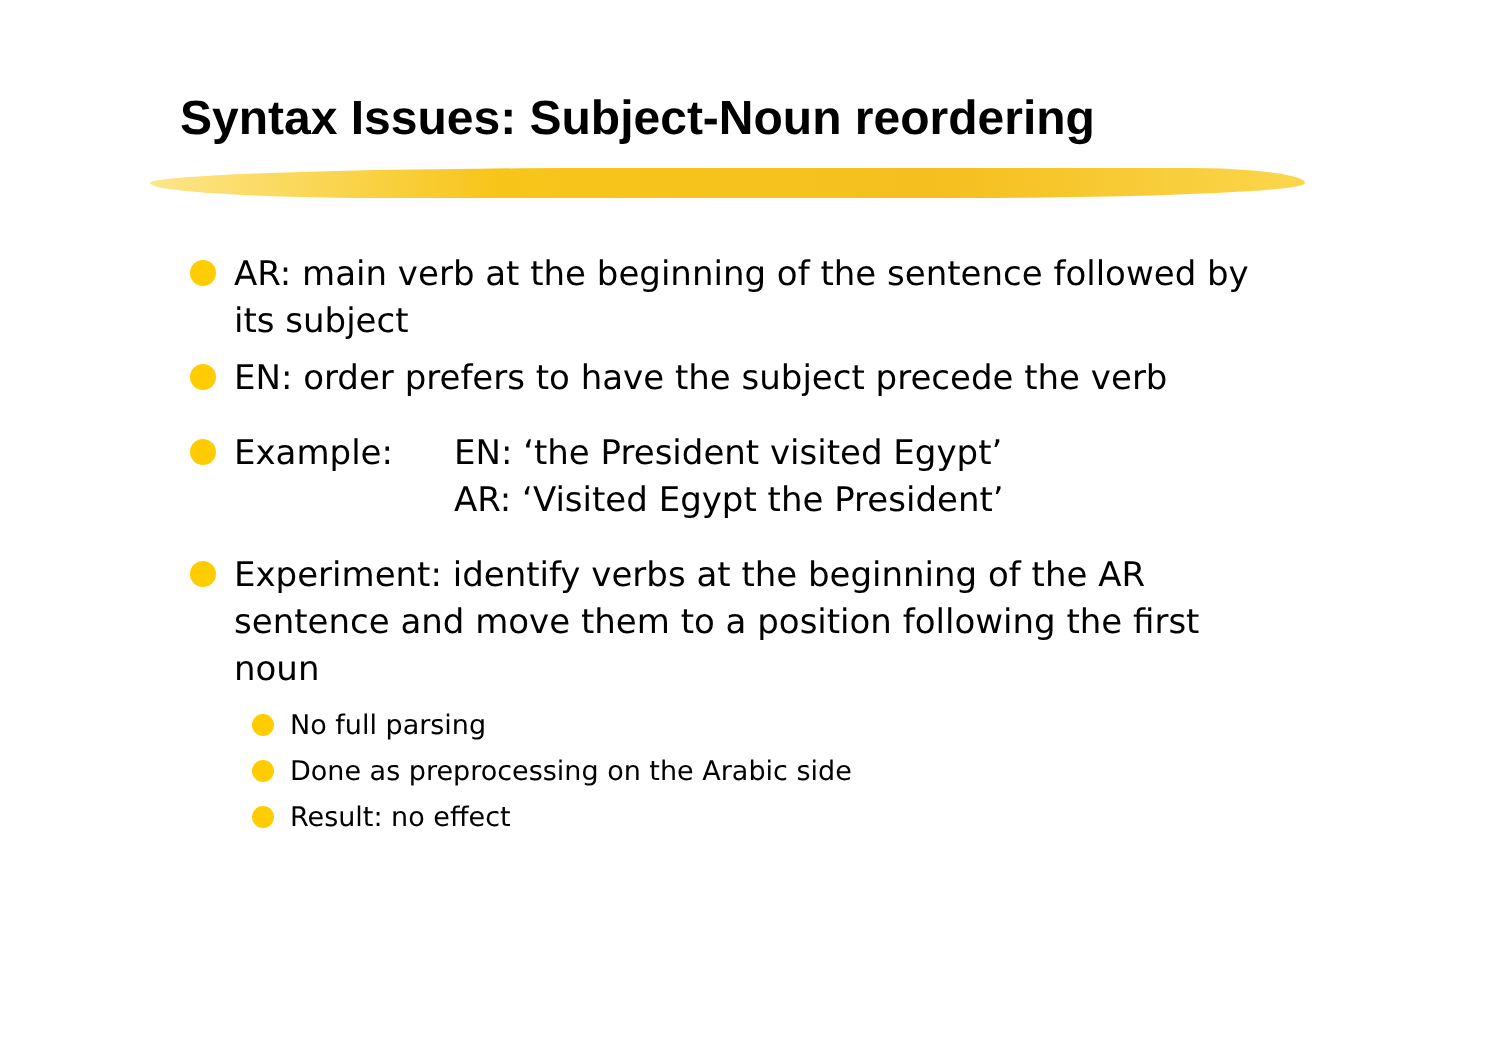Syntax Issues: Subject-Noun reordering
AR: main verb at the beginning of the sentence followed by its subject
EN: order prefers to have the subject precede the verb
Example: EN: ‘the President visited Egypt’
AR: ‘Visited Egypt the President’
Experiment: identify verbs at the beginning of the AR sentence and move them to a position following the first noun
No full parsing
Done as preprocessing on the Arabic side
Result: no effect